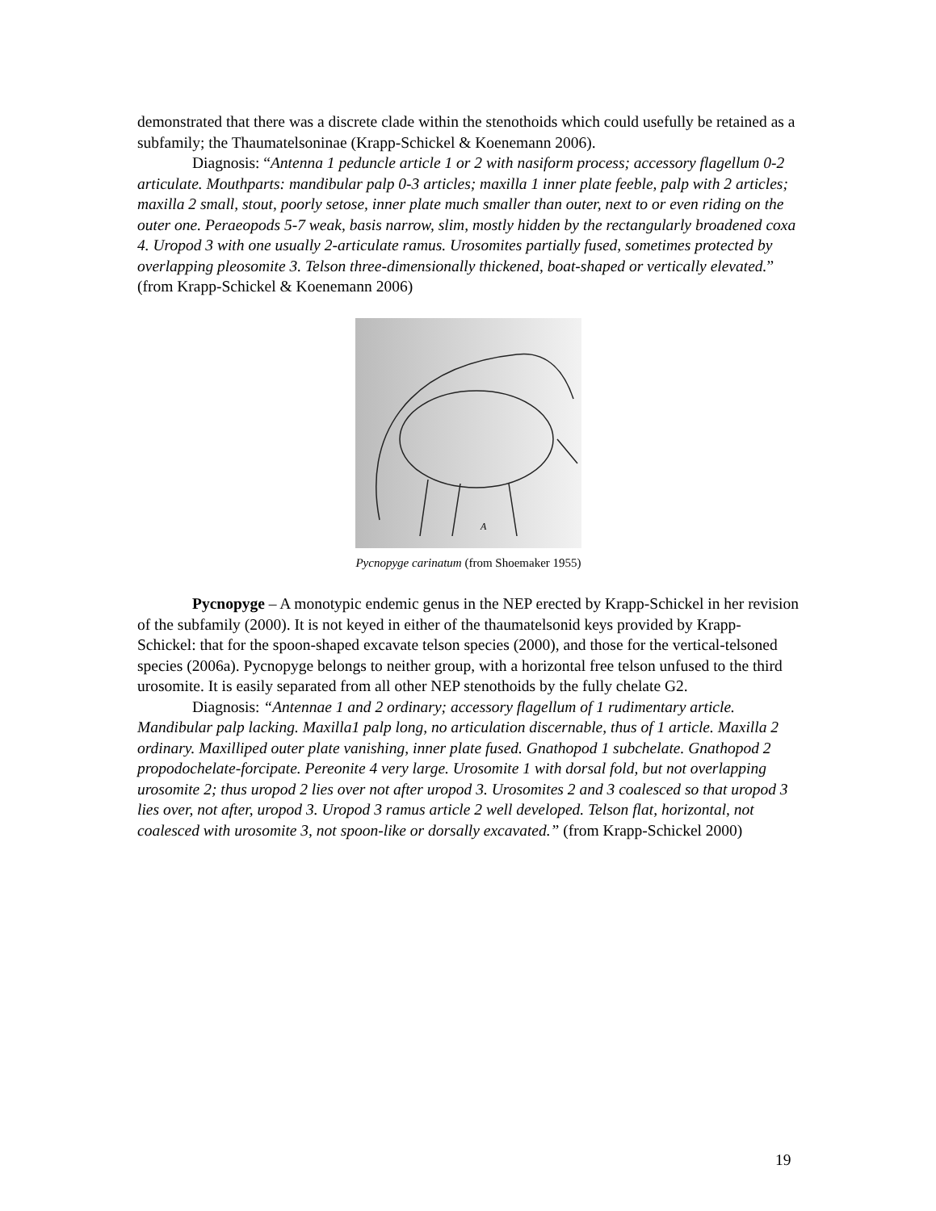demonstrated that there was a discrete clade within the stenothoids which could usefully be retained as a subfamily; the Thaumatelsoninae (Krapp-Schickel & Koenemann 2006).
Diagnosis: “Antenna 1 peduncle article 1 or 2 with nasiform process; accessory flagellum 0-2 articulate. Mouthparts: mandibular palp 0-3 articles; maxilla 1 inner plate feeble, palp with 2 articles; maxilla 2 small, stout, poorly setose, inner plate much smaller than outer, next to or even riding on the outer one. Peraeopods 5-7 weak, basis narrow, slim, mostly hidden by the rectangularly broadened coxa 4. Uropod 3 with one usually 2-articulate ramus. Urosomites partially fused, sometimes protected by overlapping pleosomite 3. Telson three-dimensionally thickened, boat-shaped or vertically elevated.” (from Krapp-Schickel & Koenemann 2006)
A
Pycnopyge carinatum (from Shoemaker 1955)
Pycnopyge – A monotypic endemic genus in the NEP erected by Krapp-Schickel in her revision of the subfamily (2000). It is not keyed in either of the thaumatelsonid keys provided by Krapp-Schickel: that for the spoon-shaped excavate telson species (2000), and those for the vertical-telsoned species (2006a). Pycnopyge belongs to neither group, with a horizontal free telson unfused to the third urosomite. It is easily separated from all other NEP stenothoids by the fully chelate G2.
Diagnosis: “Antennae 1 and 2 ordinary; accessory flagellum of 1 rudimentary article. Mandibular palp lacking. Maxilla1 palp long, no articulation discernable, thus of 1 article. Maxilla 2 ordinary. Maxilliped outer plate vanishing, inner plate fused. Gnathopod 1 subchelate. Gnathopod 2 propodochelate-forcipate. Pereonite 4 very large. Urosomite 1 with dorsal fold, but not overlapping urosomite 2; thus uropod 2 lies over not after uropod 3. Urosomites 2 and 3 coalesced so that uropod 3 lies over, not after, uropod 3. Uropod 3 ramus article 2 well developed. Telson flat, horizontal, not coalesced with urosomite 3, not spoon-like or dorsally excavated.” (from Krapp-Schickel 2000)
19